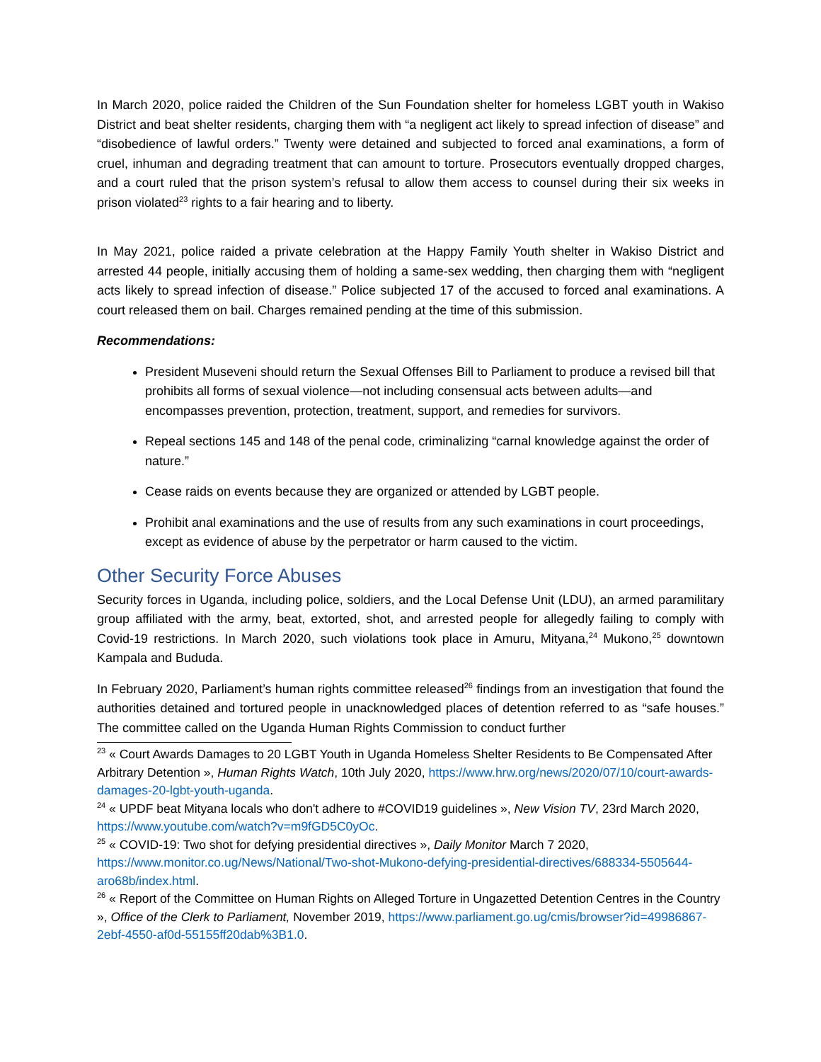In March 2020, police raided the Children of the Sun Foundation shelter for homeless LGBT youth in Wakiso District and beat shelter residents, charging them with “a negligent act likely to spread infection of disease” and “disobedience of lawful orders.” Twenty were detained and subjected to forced anal examinations, a form of cruel, inhuman and degrading treatment that can amount to torture. Prosecutors eventually dropped charges, and a court ruled that the prison system’s refusal to allow them access to counsel during their six weeks in prison violated<sup>23</sup> rights to a fair hearing and to liberty.
In May 2021, police raided a private celebration at the Happy Family Youth shelter in Wakiso District and arrested 44 people, initially accusing them of holding a same-sex wedding, then charging them with “negligent acts likely to spread infection of disease.” Police subjected 17 of the accused to forced anal examinations. A court released them on bail. Charges remained pending at the time of this submission.
Recommendations:
President Museveni should return the Sexual Offenses Bill to Parliament to produce a revised bill that prohibits all forms of sexual violence—not including consensual acts between adults—and encompasses prevention, protection, treatment, support, and remedies for survivors.
Repeal sections 145 and 148 of the penal code, criminalizing “carnal knowledge against the order of nature.”
Cease raids on events because they are organized or attended by LGBT people.
Prohibit anal examinations and the use of results from any such examinations in court proceedings, except as evidence of abuse by the perpetrator or harm caused to the victim.
Other Security Force Abuses
Security forces in Uganda, including police, soldiers, and the Local Defense Unit (LDU), an armed paramilitary group affiliated with the army, beat, extorted, shot, and arrested people for allegedly failing to comply with Covid-19 restrictions. In March 2020, such violations took place in Amuru, Mityana,<sup>24</sup> Mukono,<sup>25</sup> downtown Kampala and Bududa.
In February 2020, Parliament’s human rights committee released<sup>26</sup> findings from an investigation that found the authorities detained and tortured people in unacknowledged places of detention referred to as “safe houses.” The committee called on the Uganda Human Rights Commission to conduct further
<sup>23</sup> « Court Awards Damages to 20 LGBT Youth in Uganda Homeless Shelter Residents to Be Compensated After Arbitrary Detention », Human Rights Watch, 10th July 2020, https://www.hrw.org/news/2020/07/10/court-awards-damages-20-lgbt-youth-uganda.
<sup>24</sup> « UPDF beat Mityana locals who don't adhere to #COVID19 guidelines », New Vision TV, 23rd March 2020, https://www.youtube.com/watch?v=m9fGD5C0yOc.
<sup>25</sup> « COVID-19: Two shot for defying presidential directives », Daily Monitor March 7 2020, https://www.monitor.co.ug/News/National/Two-shot-Mukono-defying-presidential-directives/688334-5505644-aro68b/index.html.
<sup>26</sup> « Report of the Committee on Human Rights on Alleged Torture in Ungazetted Detention Centres in the Country », Office of the Clerk to Parliament, November 2019, https://www.parliament.go.ug/cmis/browser?id=49986867-2ebf-4550-af0d-55155ff20dab%3B1.0.